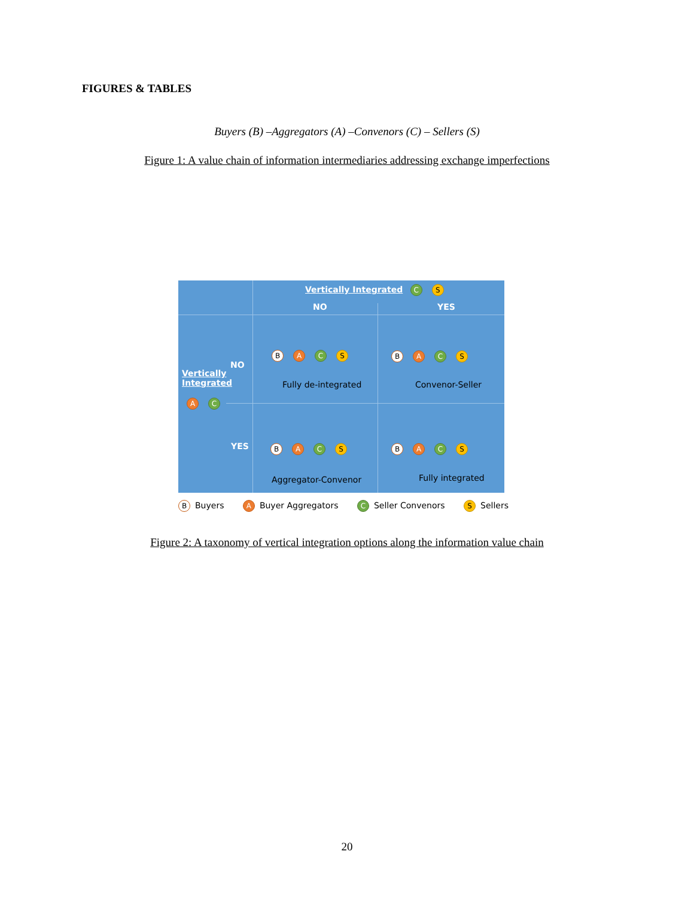FIGURES & TABLES
Buyers (B) –Aggregators (A) –Convenors (C) – Sellers (S)
Figure 1: A value chain of information intermediaries addressing exchange imperfections
Vertically Integrated C S
NO YES
NO
Vertically
Integrated
A C
YES
B A C S
Fully de-integrated
B A C S
Convenor-Seller
B A C S
Aggregator-Convenor
B A C S
Fully integrated
B Buyers A Buyer Aggregators C Seller Convenors S Sellers
Figure 2: A taxonomy of vertical integration options along the information value chain
20